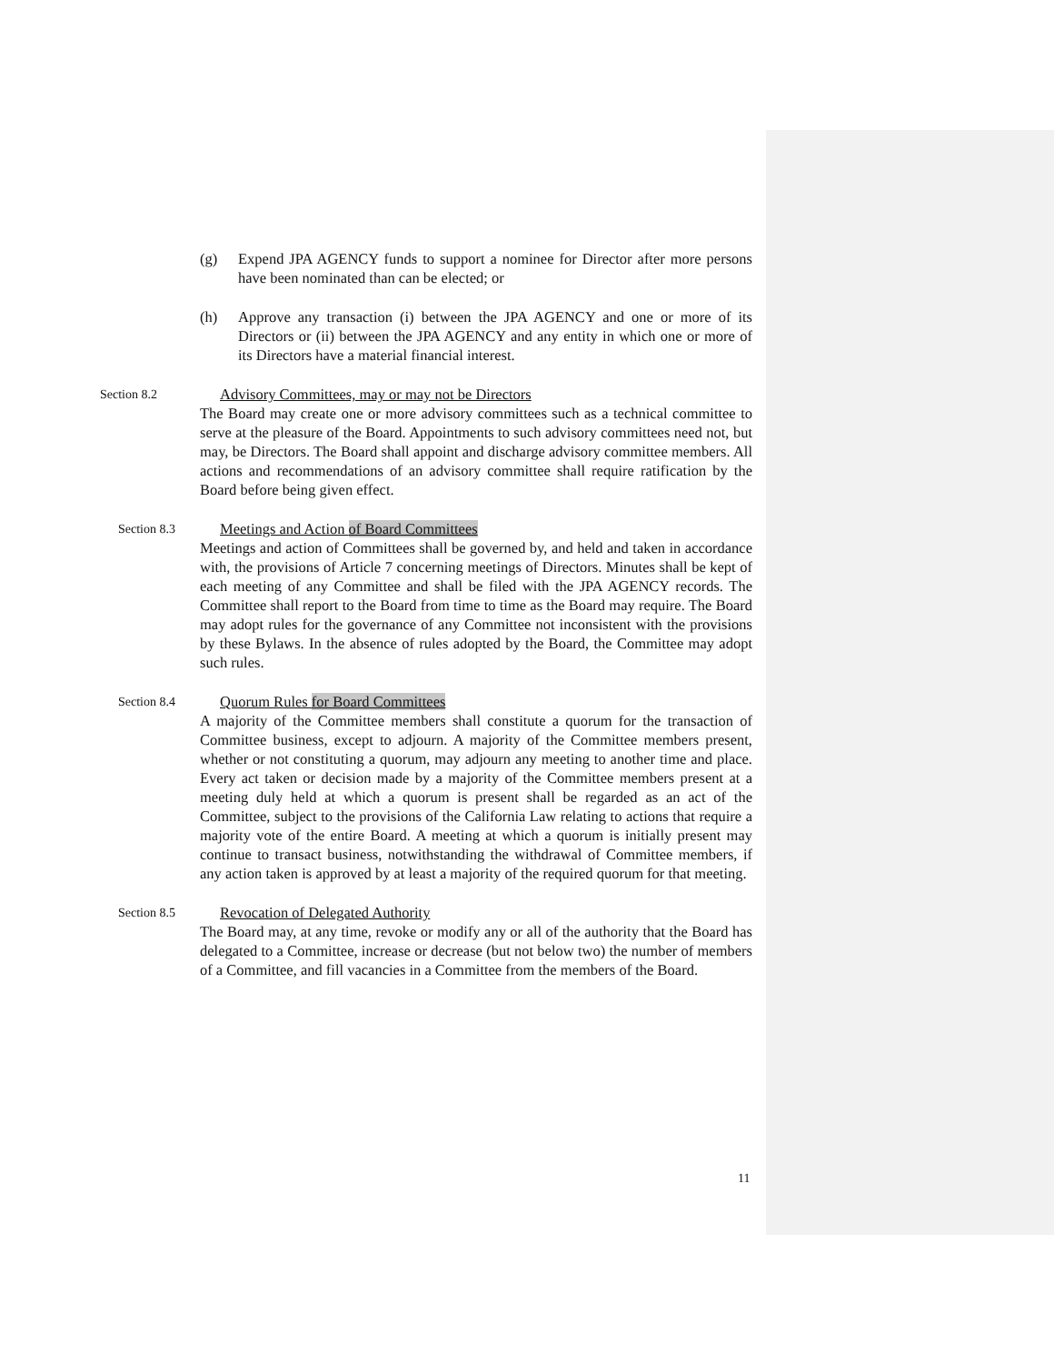(g) Expend JPA AGENCY funds to support a nominee for Director after more persons have been nominated than can be elected; or
(h) Approve any transaction (i) between the JPA AGENCY and one or more of its Directors or (ii) between the JPA AGENCY and any entity in which one or more of its Directors have a material financial interest.
Section 8.2 Advisory Committees, may or may not be Directors
The Board may create one or more advisory committees such as a technical committee to serve at the pleasure of the Board. Appointments to such advisory committees need not, but may, be Directors. The Board shall appoint and discharge advisory committee members. All actions and recommendations of an advisory committee shall require ratification by the Board before being given effect.
Section 8.3 Meetings and Action of Board Committees
Meetings and action of Committees shall be governed by, and held and taken in accordance with, the provisions of Article 7 concerning meetings of Directors. Minutes shall be kept of each meeting of any Committee and shall be filed with the JPA AGENCY records. The Committee shall report to the Board from time to time as the Board may require. The Board may adopt rules for the governance of any Committee not inconsistent with the provisions by these Bylaws. In the absence of rules adopted by the Board, the Committee may adopt such rules.
Section 8.4 Quorum Rules for Board Committees
A majority of the Committee members shall constitute a quorum for the transaction of Committee business, except to adjourn. A majority of the Committee members present, whether or not constituting a quorum, may adjourn any meeting to another time and place. Every act taken or decision made by a majority of the Committee members present at a meeting duly held at which a quorum is present shall be regarded as an act of the Committee, subject to the provisions of the California Law relating to actions that require a majority vote of the entire Board. A meeting at which a quorum is initially present may continue to transact business, notwithstanding the withdrawal of Committee members, if any action taken is approved by at least a majority of the required quorum for that meeting.
Section 8.5 Revocation of Delegated Authority
The Board may, at any time, revoke or modify any or all of the authority that the Board has delegated to a Committee, increase or decrease (but not below two) the number of members of a Committee, and fill vacancies in a Committee from the members of the Board.
11